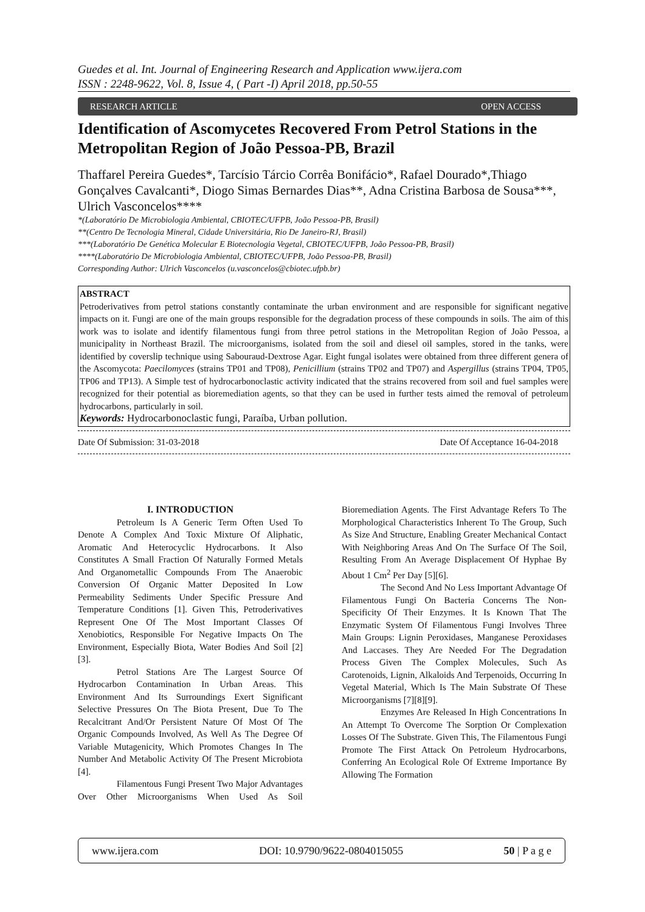Guedes et al. Int. Journal of Engineering Research and Application www.ijera.com
ISSN : 2248-9622, Vol. 8, Issue 4, ( Part -I) April 2018, pp.50-55
RESEARCH ARTICLE OPEN ACCESS
Identification of Ascomycetes Recovered From Petrol Stations in the Metropolitan Region of João Pessoa-PB, Brazil
Thaffarel Pereira Guedes*, Tarcísio Tárcio Corrêa Bonifácio*, Rafael Dourado*,Thiago Gonçalves Cavalcanti*, Diogo Simas Bernardes Dias**, Adna Cristina Barbosa de Sousa***, Ulrich Vasconcelos****
*(Laboratório De Microbiologia Ambiental, CBIOTEC/UFPB, João Pessoa-PB, Brasil)
**(Centro De Tecnologia Mineral, Cidade Universitária, Rio De Janeiro-RJ, Brasil)
***(Laboratório De Genética Molecular E Biotecnologia Vegetal, CBIOTEC/UFPB, João Pessoa-PB, Brasil)
****(Laboratório De Microbiologia Ambiental, CBIOTEC/UFPB, João Pessoa-PB, Brasil)
Corresponding Author: Ulrich Vasconcelos (u.vasconcelos@cbiotec.ufpb.br)
ABSTRACT
Petroderivatives from petrol stations constantly contaminate the urban environment and are responsible for significant negative impacts on it. Fungi are one of the main groups responsible for the degradation process of these compounds in soils. The aim of this work was to isolate and identify filamentous fungi from three petrol stations in the Metropolitan Region of João Pessoa, a municipality in Northeast Brazil. The microorganisms, isolated from the soil and diesel oil samples, stored in the tanks, were identified by coverslip technique using Sabouraud-Dextrose Agar. Eight fungal isolates were obtained from three different genera of the Ascomycota: Paecilomyces (strains TP01 and TP08), Penicillium (strains TP02 and TP07) and Aspergillus (strains TP04, TP05, TP06 and TP13). A Simple test of hydrocarbonoclastic activity indicated that the strains recovered from soil and fuel samples were recognized for their potential as bioremediation agents, so that they can be used in further tests aimed the removal of petroleum hydrocarbons, particularly in soil.
Keywords: Hydrocarbonoclastic fungi, Paraíba, Urban pollution.
Date Of Submission: 31-03-2018 Date Of Acceptance 16-04-2018
I. INTRODUCTION
Petroleum Is A Generic Term Often Used To Denote A Complex And Toxic Mixture Of Aliphatic, Aromatic And Heterocyclic Hydrocarbons. It Also Constitutes A Small Fraction Of Naturally Formed Metals And Organometallic Compounds From The Anaerobic Conversion Of Organic Matter Deposited In Low Permeability Sediments Under Specific Pressure And Temperature Conditions [1]. Given This, Petroderivatives Represent One Of The Most Important Classes Of Xenobiotics, Responsible For Negative Impacts On The Environment, Especially Biota, Water Bodies And Soil [2][3].
Petrol Stations Are The Largest Source Of Hydrocarbon Contamination In Urban Areas. This Environment And Its Surroundings Exert Significant Selective Pressures On The Biota Present, Due To The Recalcitrant And/Or Persistent Nature Of Most Of The Organic Compounds Involved, As Well As The Degree Of Variable Mutagenicity, Which Promotes Changes In The Number And Metabolic Activity Of The Present Microbiota [4].
Filamentous Fungi Present Two Major Advantages Over Other Microorganisms When Used As Soil Bioremediation Agents. The First Advantage Refers To The Morphological Characteristics Inherent To The Group, Such As Size And Structure, Enabling Greater Mechanical Contact With Neighboring Areas And On The Surface Of The Soil, Resulting From An Average Displacement Of Hyphae By About 1 Cm<sup>2</sup> Per Day [5][6].
The Second And No Less Important Advantage Of Filamentous Fungi On Bacteria Concerns The Non-Specificity Of Their Enzymes. It Is Known That The Enzymatic System Of Filamentous Fungi Involves Three Main Groups: Lignin Peroxidases, Manganese Peroxidases And Laccases. They Are Needed For The Degradation Process Given The Complex Molecules, Such As Carotenoids, Lignin, Alkaloids And Terpenoids, Occurring In Vegetal Material, Which Is The Main Substrate Of These Microorganisms [7][8][9].
Enzymes Are Released In High Concentrations In An Attempt To Overcome The Sorption Or Complexation Losses Of The Substrate. Given This, The Filamentous Fungi Promote The First Attack On Petroleum Hydrocarbons, Conferring An Ecological Role Of Extreme Importance By Allowing The Formation
www.ijera.com DOI: 10.9790/9622-0804015055 50 | P a g e